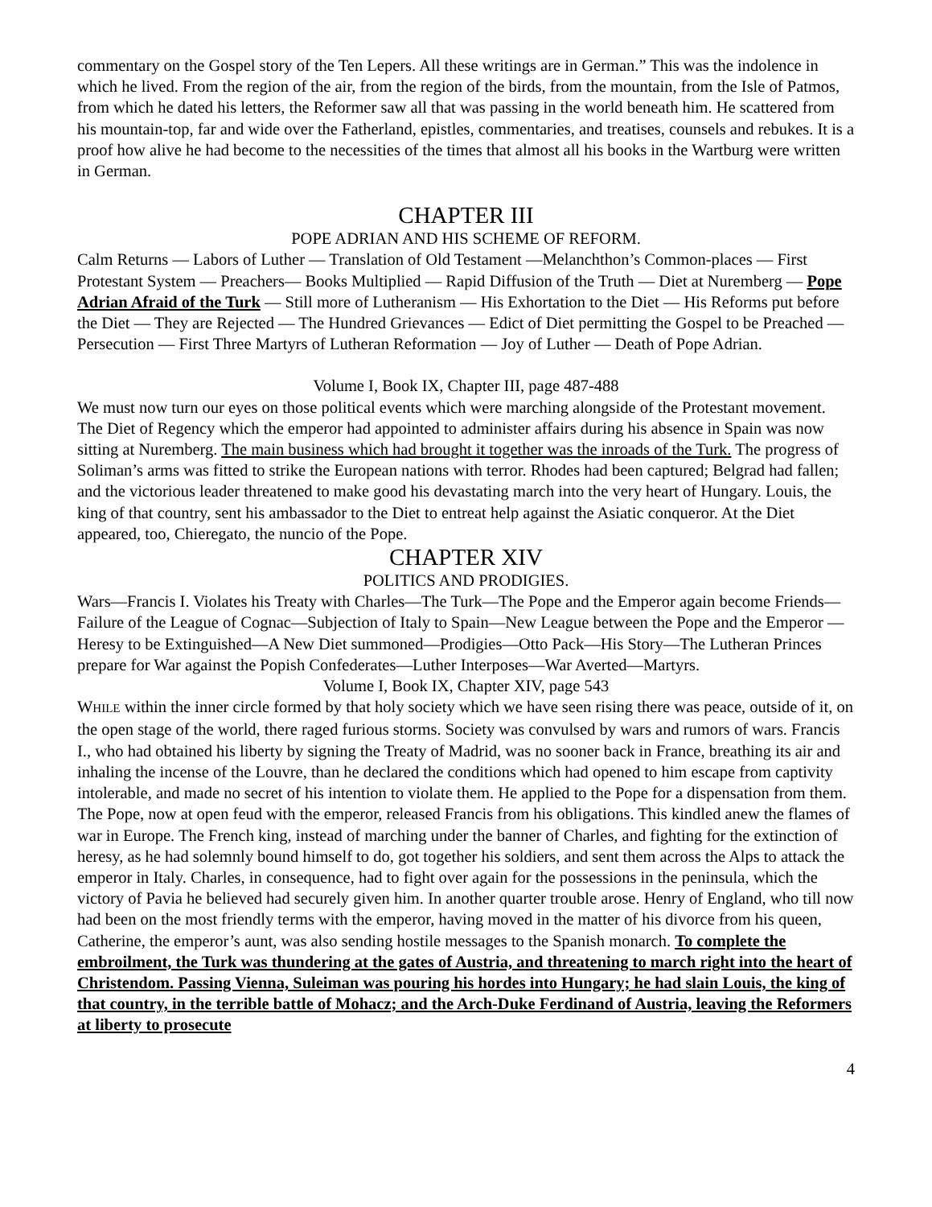commentary on the Gospel story of the Ten Lepers. All these writings are in German.” This was the indolence in which he lived. From the region of the air, from the region of the birds, from the mountain, from the Isle of Patmos, from which he dated his letters, the Reformer saw all that was passing in the world beneath him. He scattered from his mountain-top, far and wide over the Fatherland, epistles, commentaries, and treatises, counsels and rebukes. It is a proof how alive he had become to the necessities of the times that almost all his books in the Wartburg were written in German.
CHAPTER III
POPE ADRIAN AND HIS SCHEME OF REFORM.
Calm Returns — Labors of Luther — Translation of Old Testament —Melanchthon’s Common-places — First Protestant System — Preachers— Books Multiplied — Rapid Diffusion of the Truth — Diet at Nuremberg — Pope Adrian Afraid of the Turk — Still more of Lutheranism — His Exhortation to the Diet — His Reforms put before the Diet — They are Rejected — The Hundred Grievances — Edict of Diet permitting the Gospel to be Preached — Persecution — First Three Martyrs of Lutheran Reformation — Joy of Luther — Death of Pope Adrian.
Volume I, Book IX, Chapter III, page 487-488
We must now turn our eyes on those political events which were marching alongside of the Protestant movement. The Diet of Regency which the emperor had appointed to administer affairs during his absence in Spain was now sitting at Nuremberg. The main business which had brought it together was the inroads of the Turk. The progress of Soliman’s arms was fitted to strike the European nations with terror. Rhodes had been captured; Belgrad had fallen; and the victorious leader threatened to make good his devastating march into the very heart of Hungary. Louis, the king of that country, sent his ambassador to the Diet to entreat help against the Asiatic conqueror. At the Diet appeared, too, Chieregato, the nuncio of the Pope.
CHAPTER XIV
POLITICS AND PRODIGIES.
Wars—Francis I. Violates his Treaty with Charles—The Turk—The Pope and the Emperor again become Friends—Failure of the League of Cognac—Subjection of Italy to Spain—New League between the Pope and the Emperor —Heresy to be Extinguished—A New Diet summoned—Prodigies—Otto Pack—His Story—The Lutheran Princes prepare for War against the Popish Confederates—Luther Interposes—War Averted—Martyrs.
Volume I, Book IX, Chapter XIV, page 543
WHILE within the inner circle formed by that holy society which we have seen rising there was peace, outside of it, on the open stage of the world, there raged furious storms. Society was convulsed by wars and rumors of wars. Francis I., who had obtained his liberty by signing the Treaty of Madrid, was no sooner back in France, breathing its air and inhaling the incense of the Louvre, than he declared the conditions which had opened to him escape from captivity intolerable, and made no secret of his intention to violate them. He applied to the Pope for a dispensation from them. The Pope, now at open feud with the emperor, released Francis from his obligations. This kindled anew the flames of war in Europe. The French king, instead of marching under the banner of Charles, and fighting for the extinction of heresy, as he had solemnly bound himself to do, got together his soldiers, and sent them across the Alps to attack the emperor in Italy. Charles, in consequence, had to fight over again for the possessions in the peninsula, which the victory of Pavia he believed had securely given him. In another quarter trouble arose. Henry of England, who till now had been on the most friendly terms with the emperor, having moved in the matter of his divorce from his queen, Catherine, the emperor’s aunt, was also sending hostile messages to the Spanish monarch. To complete the embroilment, the Turk was thundering at the gates of Austria, and threatening to march right into the heart of Christendom. Passing Vienna, Suleiman was pouring his hordes into Hungary; he had slain Louis, the king of that country, in the terrible battle of Mohacz; and the Arch-Duke Ferdinand of Austria, leaving the Reformers at liberty to prosecute
4